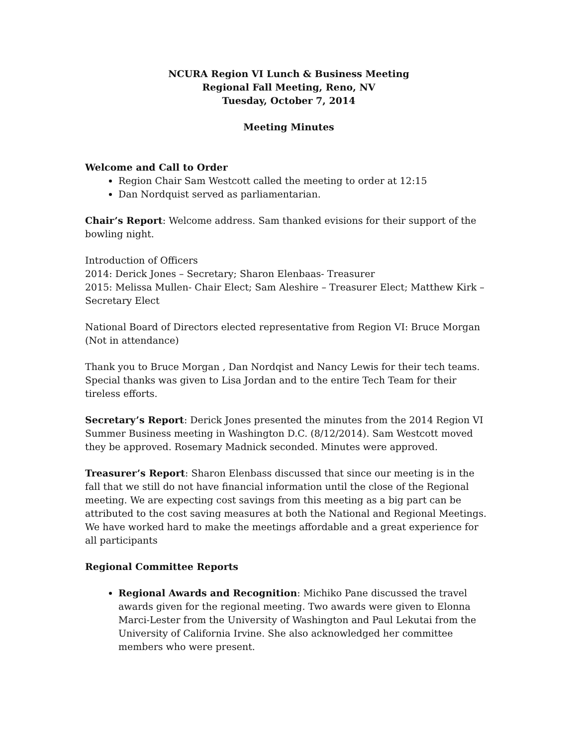NCURA Region VI Lunch & Business Meeting
Regional Fall Meeting, Reno, NV
Tuesday, October 7, 2014
Meeting Minutes
Welcome and Call to Order
Region Chair Sam Westcott called the meeting to order at 12:15
Dan Nordquist served as parliamentarian.
Chair’s Report: Welcome address. Sam thanked evisions for their support of the bowling night.
Introduction of Officers
2014: Derick Jones – Secretary; Sharon Elenbaas- Treasurer
2015: Melissa Mullen- Chair Elect; Sam Aleshire – Treasurer Elect; Matthew Kirk – Secretary Elect
National Board of Directors elected representative from Region VI: Bruce Morgan (Not in attendance)
Thank you to Bruce Morgan , Dan Nordqist and Nancy Lewis for their tech teams. Special thanks was given to Lisa Jordan and to the entire Tech Team for their tireless efforts.
Secretary’s Report: Derick Jones presented the minutes from the 2014 Region VI Summer Business meeting in Washington D.C. (8/12/2014). Sam Westcott moved they be approved. Rosemary Madnick seconded. Minutes were approved.
Treasurer’s Report: Sharon Elenbass discussed that since our meeting is in the fall that we still do not have financial information until the close of the Regional meeting. We are expecting cost savings from this meeting as a big part can be attributed to the cost saving measures at both the National and Regional Meetings. We have worked hard to make the meetings affordable and a great experience for all participants
Regional Committee Reports
Regional Awards and Recognition: Michiko Pane discussed the travel awards given for the regional meeting. Two awards were given to Elonna Marci-Lester from the University of Washington and Paul Lekutai from the University of California Irvine. She also acknowledged her committee members who were present.